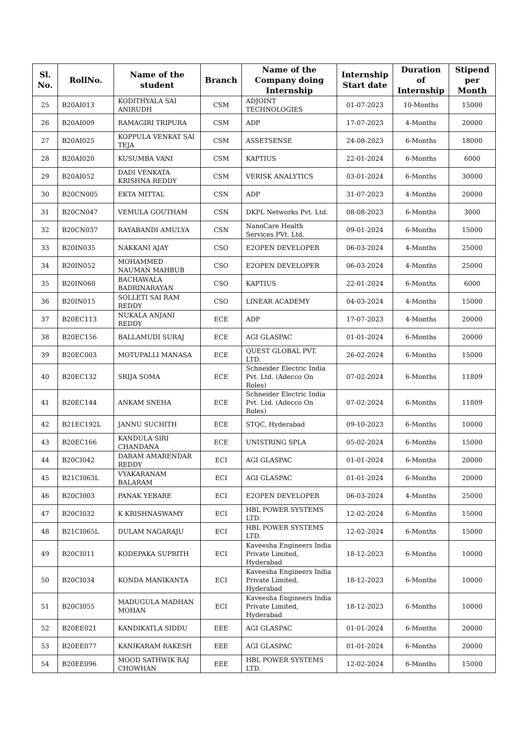| Sl. No. | RollNo. | Name of the student | Branch | Name of the Company doing Internship | Internship Start date | Duration of Internship | Stipend per Month |
| --- | --- | --- | --- | --- | --- | --- | --- |
| 25 | B20AI013 | KODITHYALA SAI ANIRUDH | CSM | ADJOINT TECHNOLOGIES | 01-07-2023 | 10-Months | 15000 |
| 26 | B20AI009 | RAMAGIRI TRIPURA | CSM | ADP | 17-07-2023 | 4-Months | 20000 |
| 27 | B20AI025 | KOPPULA VENKAT SAI TEJA | CSM | ASSETSENSE | 24-08-2023 | 6-Months | 18000 |
| 28 | B20AI020 | KUSUMBA VANI | CSM | KAPTIUS | 22-01-2024 | 6-Months | 6000 |
| 29 | B20AI052 | DADI VENKATA KRISHNA REDDY | CSM | VERISK ANALYTICS | 03-01-2024 | 6-Months | 30000 |
| 30 | B20CN005 | EKTA MITTAL | CSN | ADP | 31-07-2023 | 4-Months | 20000 |
| 31 | B20CN047 | VEMULA GOUTHAM | CSN | DKPL Networks Pvt. Ltd. | 08-08-2023 | 6-Months | 3000 |
| 32 | B20CN037 | RAYABANDI AMULYA | CSN | NanoCare Health Services PVt. Ltd. | 09-01-2024 | 6-Months | 15000 |
| 33 | B20IN035 | NAKKANI AJAY | CSO | E2OPEN DEVELOPER | 06-03-2024 | 4-Months | 25000 |
| 34 | B20IN052 | MOHAMMED NAUMAN MAHBUB | CSO | E2OPEN DEVELOPER | 06-03-2024 | 4-Months | 25000 |
| 35 | B20IN060 | BACHAWALA BADRINARAYAN | CSO | KAPTIUS | 22-01-2024 | 6-Months | 6000 |
| 36 | B20IN015 | SOLLETI SAI RAM REDDY | CSO | LINEAR ACADEMY | 04-03-2024 | 4-Months | 15000 |
| 37 | B20EC113 | NUKALA ANJANI REDDY | ECE | ADP | 17-07-2023 | 4-Months | 20000 |
| 38 | B20EC156 | BALLAMUDI SURAJ | ECE | AGI GLASPAC | 01-01-2024 | 6-Months | 20000 |
| 39 | B20EC003 | MOTUPALLI MANASA | ECE | QUEST GLOBAL PVT. LTD. | 26-02-2024 | 6-Months | 15000 |
| 40 | B20EC132 | SRIJA SOMA | ECE | Schneider Electric India Pvt. Ltd. (Adecco On Roles) | 07-02-2024 | 6-Months | 11809 |
| 41 | B20EC144 | ANKAM SNEHA | ECE | Schneider Electric India Pvt. Ltd. (Adecco On Roles) | 07-02-2024 | 6-Months | 11809 |
| 42 | B21EC192L | JANNU SUCHITH | ECE | STQC, Hyderabad | 09-10-2023 | 6-Months | 10000 |
| 43 | B20EC166 | KANDULA SIRI CHANDANA | ECE | UNISTRING SPLA | 05-02-2024 | 6-Months | 15000 |
| 44 | B20CI042 | DARAM AMARENDAR REDDY | ECI | AGI GLASPAC | 01-01-2024 | 6-Months | 20000 |
| 45 | B21CI063L | VYAKARANAM BALARAM | ECI | AGI GLASPAC | 01-01-2024 | 6-Months | 20000 |
| 46 | B20CI003 | PANAK YEBARE | ECI | E2OPEN DEVELOPER | 06-03-2024 | 4-Months | 25000 |
| 47 | B20CI032 | K KRISHNASWAMY | ECI | HBL POWER SYSTEMS LTD. | 12-02-2024 | 6-Months | 15000 |
| 48 | B21CI065L | DULAM NAGARAJU | ECI | HBL POWER SYSTEMS LTD. | 12-02-2024 | 6-Months | 15000 |
| 49 | B20CI011 | KODEPAKA SUPRITH | ECI | Kaveesha Engineers India Private Limited, Hyderabad | 18-12-2023 | 6-Months | 10000 |
| 50 | B20CI034 | KONDA MANIKANTA | ECI | Kaveesha Engineers India Private Limited, Hyderabad | 18-12-2023 | 6-Months | 10000 |
| 51 | B20CI055 | MADUGULA MADHAN MOHAN | ECI | Kaveesha Engineers India Private Limited, Hyderabad | 18-12-2023 | 6-Months | 10000 |
| 52 | B20EE021 | KANDIKATLA SIDDU | EEE | AGI GLASPAC | 01-01-2024 | 6-Months | 20000 |
| 53 | B20EE077 | KANIKARAM RAKESH | EEE | AGI GLASPAC | 01-01-2024 | 6-Months | 20000 |
| 54 | B20EE096 | MOOD SATHWIK RAJ CHOWHAN | EEE | HBL POWER SYSTEMS LTD. | 12-02-2024 | 6-Months | 15000 |